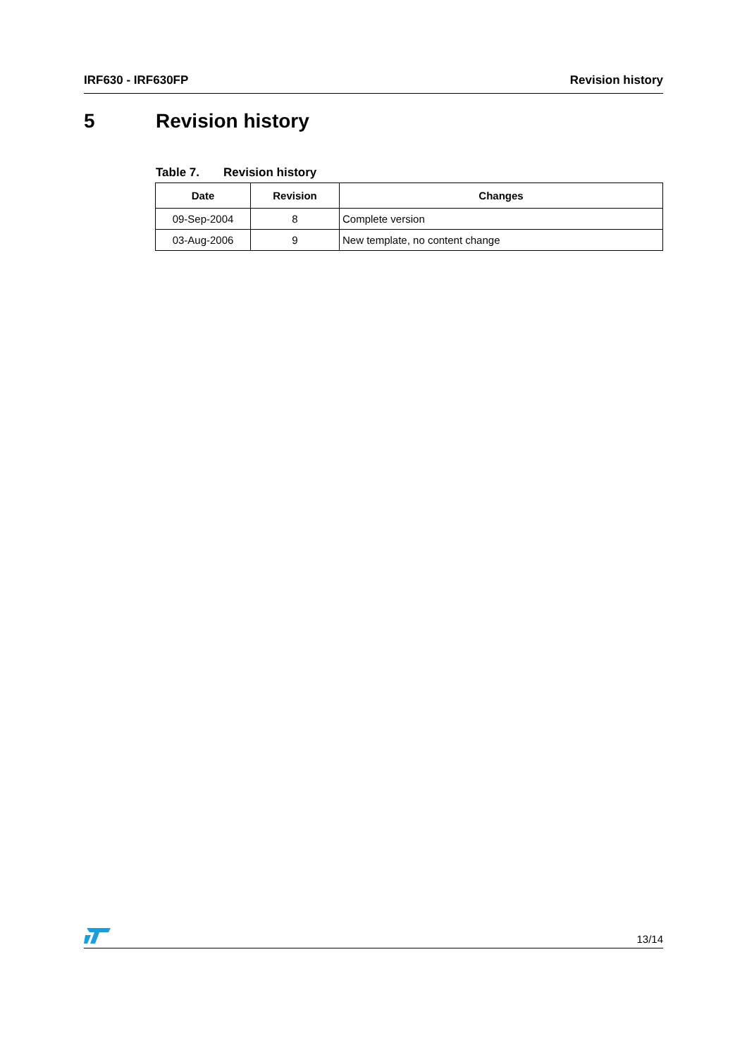IRF630 - IRF630FP Revision history
5 Revision history
Table 7. Revision history
| Date | Revision | Changes |
| --- | --- | --- |
| 09-Sep-2004 | 8 | Complete version |
| 03-Aug-2006 | 9 | New template, no content change |
13/14